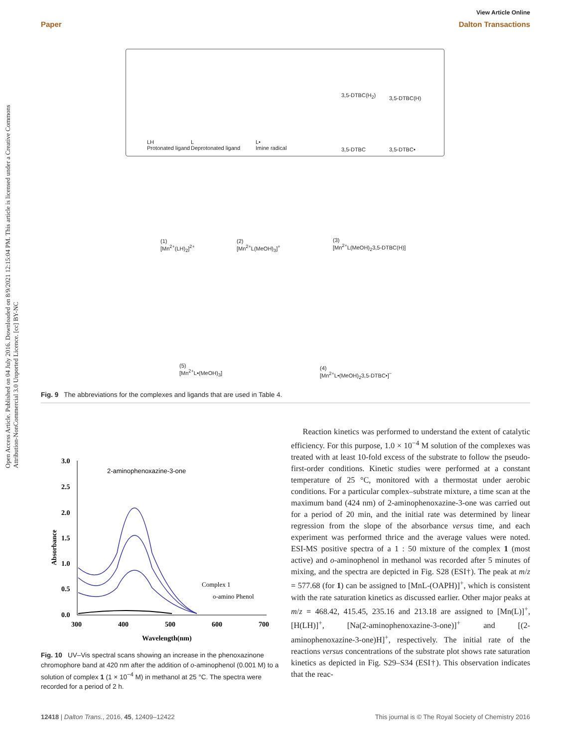View Article Online
Paper Dalton Transactions
Open Access Article. Published on 04 July 2016. Downloaded on 8/9/2021 12:15:04 PM. This article is licensed under a Creative Commons Attribution-NonCommercial 3.0 Unported Licence. [cc] BY-NC
LH
Protonated ligand
L
Deprotonated ligand
L•
Imine radical
3,5-DTBC(H<sub>2</sub>) 3,5-DTBC(H)
3,5-DTBC 3,5-DTBC•
(1)
[Mn<sup>2+</sup>(LH)<sub>2</sub>]<sup>2+</sup>
(2)
[Mn<sup>2+</sup>L(MeOH)<sub>3</sub>]<sup>+</sup>
(3)
[Mn<sup>2+</sup>L(MeOH)<sub>2</sub>3,5-DTBC(H)]
(5)
[Mn<sup>2+</sup>L•(MeOH)<sub>3</sub>]
(4)
[Mn<sup>2+</sup>L•(MeOH)<sub>2</sub>3,5-DTBC•]<sup>−</sup>
Fig. 9 The abbreviations for the complexes and ligands that are used in Table 4.
3.0
2.5
2.0
1.5
1.0
0.5
0.0
300
400
500
600
700
Wavelength(nm)
Absorbance
2-aminophenoxazine-3-one
Complex 1
o-amino Phenol
Fig. 10 UV–Vis spectral scans showing an increase in the phenoxazinone chromophore band at 420 nm after the addition of o-aminophenol (0.001 M) to a solution of complex 1 (1 × 10<sup>−4</sup> M) in methanol at 25 °C. The spectra were recorded for a period of 2 h.
Reaction kinetics was performed to understand the extent of catalytic efficiency. For this purpose, 1.0 × 10<sup>−4</sup> M solution of the complexes was treated with at least 10-fold excess of the substrate to follow the pseudo-first-order conditions. Kinetic studies were performed at a constant temperature of 25 °C, monitored with a thermostat under aerobic conditions. For a particular complex–substrate mixture, a time scan at the maximum band (424 nm) of 2-aminophenoxazine-3-one was carried out for a period of 20 min, and the initial rate was determined by linear regression from the slope of the absorbance versus time, and each experiment was performed thrice and the average values were noted. ESI-MS positive spectra of a 1 : 50 mixture of the complex 1 (most active) and o-aminophenol in methanol was recorded after 5 minutes of mixing, and the spectra are depicted in Fig. S28 (ESI†). The peak at m/z = 577.68 (for 1) can be assigned to [MnL-(OAPH)]<sup>+</sup>, which is consistent with the rate saturation kinetics as discussed earlier. Other major peaks at m/z = 468.42, 415.45, 235.16 and 213.18 are assigned to [Mn(L)]<sup>+</sup>, [H(LH)]<sup>+</sup>, [Na(2-aminophenoxazine-3-one)]<sup>+</sup> and [(2-aminophenoxazine-3-one)H]<sup>+</sup>, respectively. The initial rate of the reactions versus concentrations of the substrate plot shows rate saturation kinetics as depicted in Fig. S29–S34 (ESI†). This observation indicates that the reac-
12418 | Dalton Trans., 2016, 45, 12409–12422 This journal is © The Royal Society of Chemistry 2016